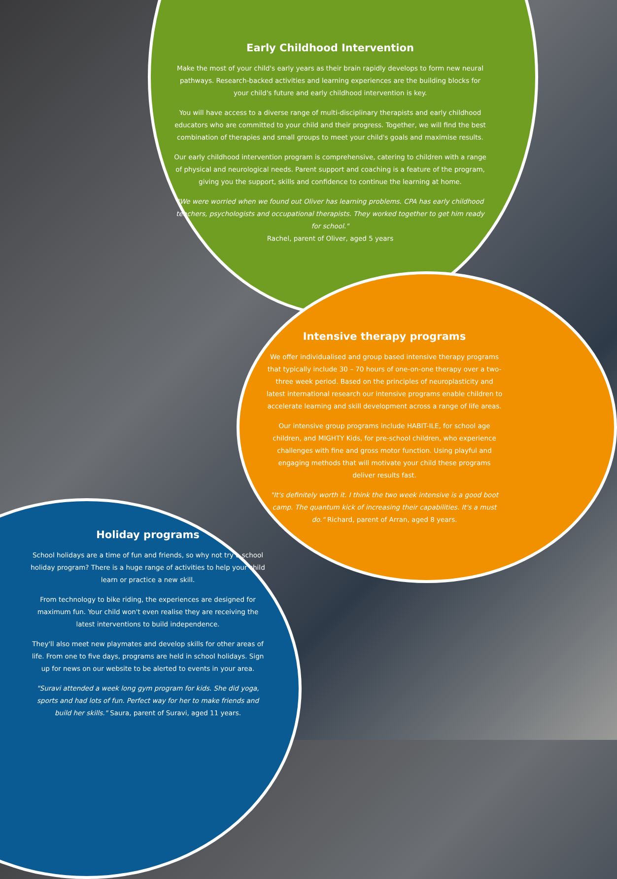Early Childhood Intervention
Make the most of your child's early years as their brain rapidly develops to form new neural pathways. Research-backed activities and learning experiences are the building blocks for your child's future and early childhood intervention is key.
You will have access to a diverse range of multi-disciplinary therapists and early childhood educators who are committed to your child and their progress. Together, we will find the best combination of therapies and small groups to meet your child's goals and maximise results.
Our early childhood intervention program is comprehensive, catering to children with a range of physical and neurological needs. Parent support and coaching is a feature of the program, giving you the support, skills and confidence to continue the learning at home.
"We were worried when we found out Oliver has learning problems. CPA has early childhood teachers, psychologists and occupational therapists. They worked together to get him ready for school."
Rachel, parent of Oliver, aged 5 years
Intensive therapy programs
We offer individualised and group based intensive therapy programs that typically include 30 – 70 hours of one-on-one therapy over a two-three week period. Based on the principles of neuroplasticity and latest international research our intensive programs enable children to accelerate learning and skill development across a range of life areas.
Our intensive group programs include HABIT-ILE, for school age children, and MIGHTY Kids, for pre-school children, who experience challenges with fine and gross motor function. Using playful and engaging methods that will motivate your child these programs deliver results fast.
"It's definitely worth it. I think the two week intensive is a good boot camp. The quantum kick of increasing their capabilities. It's a must do." Richard, parent of Arran, aged 8 years.
Holiday programs
School holidays are a time of fun and friends, so why not try a school holiday program? There is a huge range of activities to help your child learn or practice a new skill.
From technology to bike riding, the experiences are designed for maximum fun. Your child won't even realise they are receiving the latest interventions to build independence.
They'll also meet new playmates and develop skills for other areas of life. From one to five days, programs are held in school holidays. Sign up for news on our website to be alerted to events in your area.
"Suravi attended a week long gym program for kids. She did yoga, sports and had lots of fun. Perfect way for her to make friends and build her skills." Saura, parent of Suravi, aged 11 years.